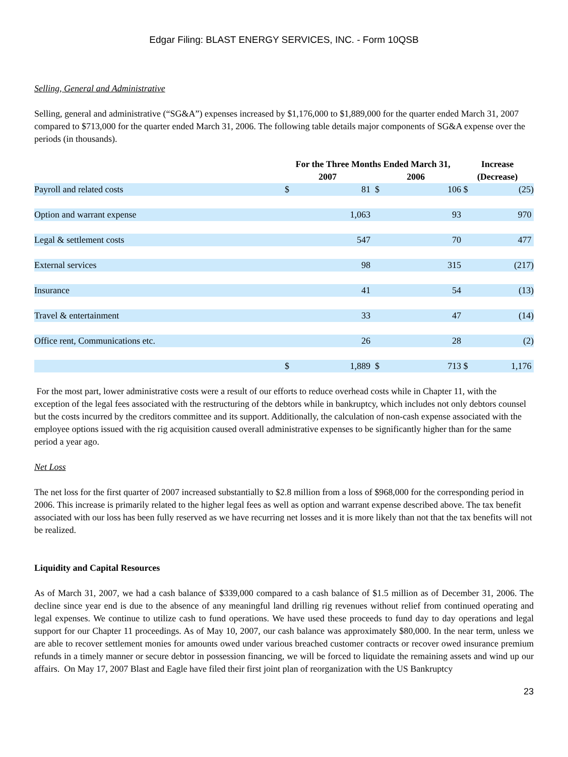Edgar Filing: BLAST ENERGY SERVICES, INC. - Form 10QSB
Selling, General and Administrative
Selling, general and administrative (“SG&A”) expenses increased by $1,176,000 to $1,889,000 for the quarter ended March 31, 2007 compared to $713,000 for the quarter ended March 31, 2006. The following table details major components of SG&A expense over the periods (in thousands).
| | For the Three Months Ended March 31, | | | | Increase | |
| --- | --- | --- | --- | --- | --- | --- |
| | 2007 | | 2006 | | (Decrease) | |
| Payroll and related costs | $ | 81 | $ | 106 | $ | (25) |
| Option and warrant expense | | 1,063 | | 93 | | 970 |
| Legal & settlement costs | | 547 | | 70 | | 477 |
| External services | | 98 | | 315 | | (217) |
| Insurance | | 41 | | 54 | | (13) |
| Travel & entertainment | | 33 | | 47 | | (14) |
| Office rent, Communications etc. | | 26 | | 28 | | (2) |
| | $ | 1,889 | $ | 713 | $ | 1,176 |
For the most part, lower administrative costs were a result of our efforts to reduce overhead costs while in Chapter 11, with the exception of the legal fees associated with the restructuring of the debtors while in bankruptcy, which includes not only debtors counsel but the costs incurred by the creditors committee and its support. Additionally, the calculation of non-cash expense associated with the employee options issued with the rig acquisition caused overall administrative expenses to be significantly higher than for the same period a year ago.
Net Loss
The net loss for the first quarter of 2007 increased substantially to $2.8 million from a loss of $968,000 for the corresponding period in 2006. This increase is primarily related to the higher legal fees as well as option and warrant expense described above. The tax benefit associated with our loss has been fully reserved as we have recurring net losses and it is more likely than not that the tax benefits will not be realized.
Liquidity and Capital Resources
As of March 31, 2007, we had a cash balance of $339,000 compared to a cash balance of $1.5 million as of December 31, 2006. The decline since year end is due to the absence of any meaningful land drilling rig revenues without relief from continued operating and legal expenses. We continue to utilize cash to fund operations. We have used these proceeds to fund day to day operations and legal support for our Chapter 11 proceedings. As of May 10, 2007, our cash balance was approximately $80,000. In the near term, unless we are able to recover settlement monies for amounts owed under various breached customer contracts or recover owed insurance premium refunds in a timely manner or secure debtor in possession financing, we will be forced to liquidate the remaining assets and wind up our affairs. On May 17, 2007 Blast and Eagle have filed their first joint plan of reorganization with the US Bankruptcy
23